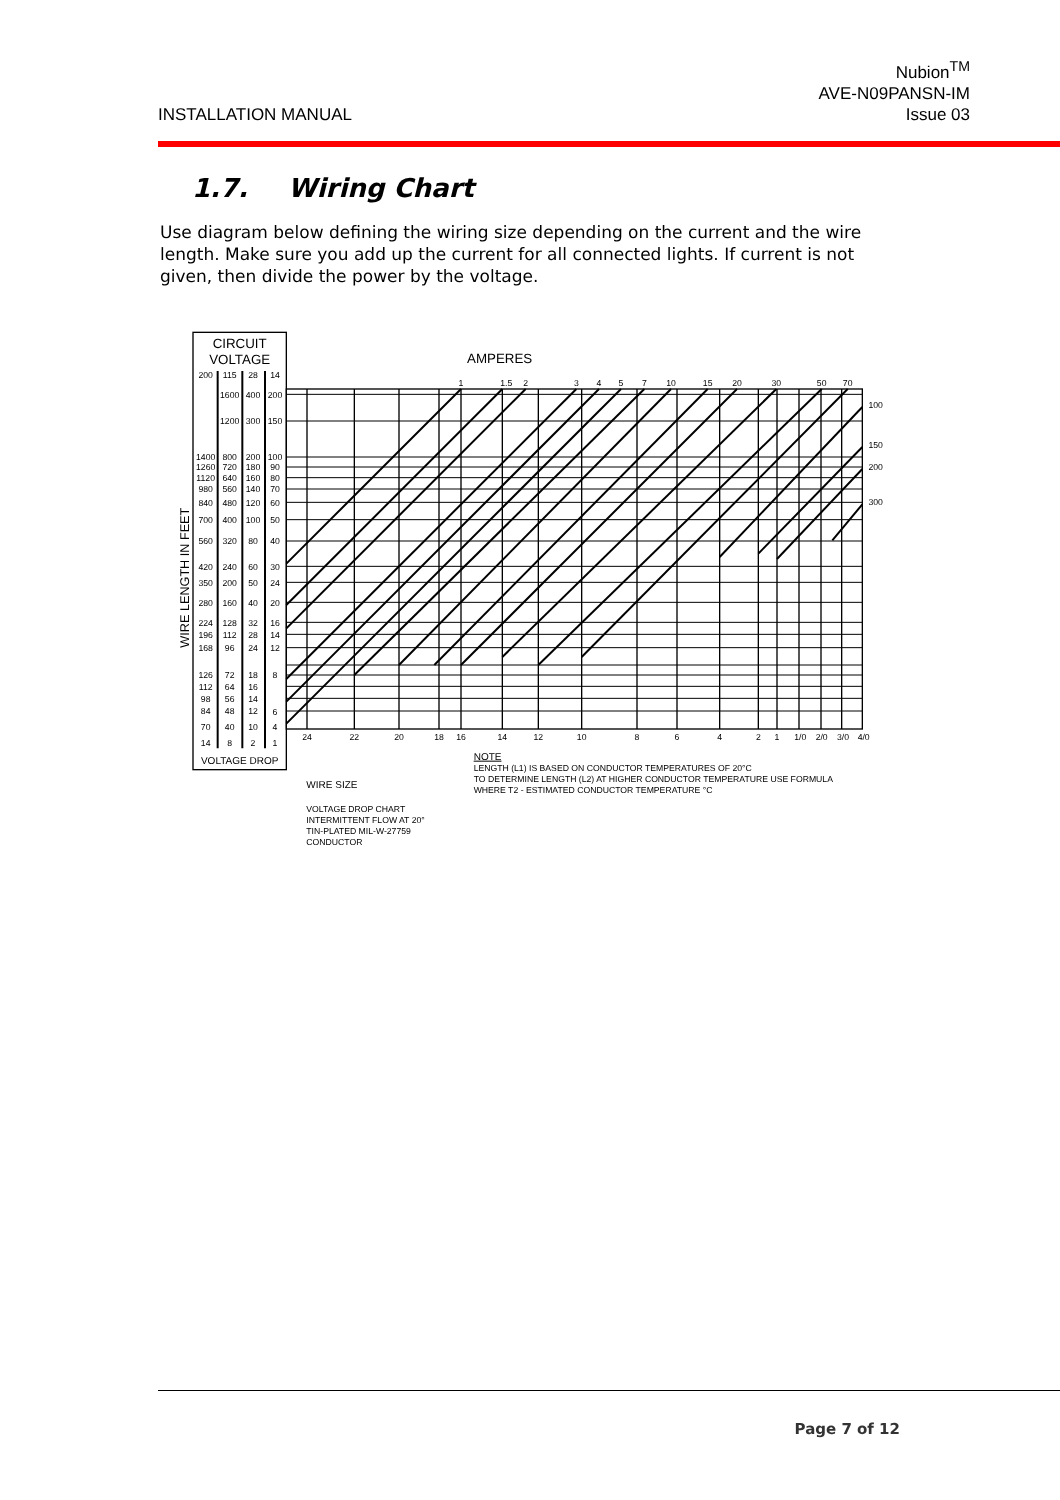INSTALLATION MANUAL
Nubion<sup>TM</sup>
AVE-N09PANSN-IM
Issue 03
1.7. Wiring Chart
Use diagram below defining the wiring size depending on the current and the wire length. Make sure you add up the current for all connected lights. If current is not given, then divide the power by the voltage.
CIRCUIT
VOLTAGE
AMPERES
200
115
28
14
1600
400
200
1200
300
150
1400
800
200
100
1260
720
180
90
1120
640
160
80
980
560
140
70
840
480
120
60
700
400
100
50
560
320
80
40
420
240
60
30
350
200
50
24
280
160
40
20
224
128
32
16
196
112
28
14
168
96
24
12
126
72
18
8
112
64
16
98
56
14
84
48
12
6
70
40
10
4
14
8
2
1
1
1.5
2
3
4
5
7
10
15
20
30
50
70
24
22
20
18
16
14
12
10
8
6
4
2
1
1/0
2/0
3/0
4/0
100
150
200
300
VOLTAGE DROP
WIRE LENGTH IN FEET
NOTE
LENGTH (L1) IS BASED ON CONDUCTOR TEMPERATURES OF 20°C
TO DETERMINE LENGTH (L2) AT HIGHER CONDUCTOR TEMPERATURE USE FORMULA
WHERE T2 - ESTIMATED CONDUCTOR TEMPERATURE °C
WIRE SIZE
VOLTAGE DROP CHART
INTERMITTENT FLOW AT 20°
TIN-PLATED MIL-W-27759
CONDUCTOR
Page 7 of 12